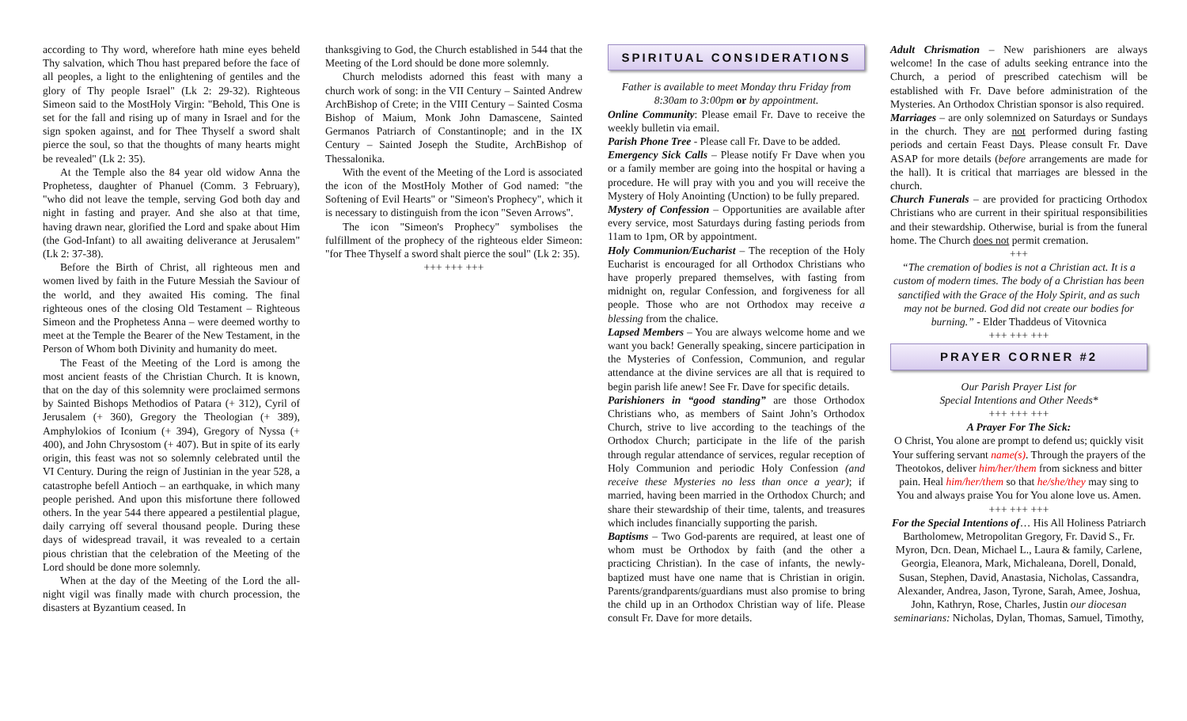according to Thy word, wherefore hath mine eyes beheld Thy salvation, which Thou hast prepared before the face of all peoples, a light to the enlightening of gentiles and the glory of Thy people Israel" (Lk 2: 29-32). Righteous Simeon said to the MostHoly Virgin: "Behold, This One is set for the fall and rising up of many in Israel and for the sign spoken against, and for Thee Thyself a sword shalt pierce the soul, so that the thoughts of many hearts might be revealed" (Lk 2: 35).
At the Temple also the 84 year old widow Anna the Prophetess, daughter of Phanuel (Comm. 3 February), "who did not leave the temple, serving God both day and night in fasting and prayer. And she also at that time, having drawn near, glorified the Lord and spake about Him (the God-Infant) to all awaiting deliverance at Jerusalem" (Lk 2: 37-38).
Before the Birth of Christ, all righteous men and women lived by faith in the Future Messiah the Saviour of the world, and they awaited His coming. The final righteous ones of the closing Old Testament – Righteous Simeon and the Prophetess Anna – were deemed worthy to meet at the Temple the Bearer of the New Testament, in the Person of Whom both Divinity and humanity do meet.
The Feast of the Meeting of the Lord is among the most ancient feasts of the Christian Church. It is known, that on the day of this solemnity were proclaimed sermons by Sainted Bishops Methodios of Patara (+ 312), Cyril of Jerusalem (+ 360), Gregory the Theologian (+ 389), Amphylokios of Iconium (+ 394), Gregory of Nyssa (+ 400), and John Chrysostom (+ 407). But in spite of its early origin, this feast was not so solemnly celebrated until the VI Century. During the reign of Justinian in the year 528, a catastrophe befell Antioch – an earthquake, in which many people perished. And upon this misfortune there followed others. In the year 544 there appeared a pestilential plague, daily carrying off several thousand people. During these days of widespread travail, it was revealed to a certain pious christian that the celebration of the Meeting of the Lord should be done more solemnly.
When at the day of the Meeting of the Lord the all-night vigil was finally made with church procession, the disasters at Byzantium ceased. In
thanksgiving to God, the Church established in 544 that the Meeting of the Lord should be done more solemnly.
Church melodists adorned this feast with many a church work of song: in the VII Century – Sainted Andrew ArchBishop of Crete; in the VIII Century – Sainted Cosma Bishop of Maium, Monk John Damascene, Sainted Germanos Patriarch of Constantinople; and in the IX Century – Sainted Joseph the Studite, ArchBishop of Thessalonika.
With the event of the Meeting of the Lord is associated the icon of the MostHoly Mother of God named: "the Softening of Evil Hearts" or "Simeon's Prophecy", which it is necessary to distinguish from the icon "Seven Arrows".
The icon "Simeon's Prophecy" symbolises the fulfillment of the prophecy of the righteous elder Simeon: "for Thee Thyself a sword shalt pierce the soul" (Lk 2: 35).
+++ +++ +++
SPIRITUAL CONSIDERATIONS
Father is available to meet Monday thru Friday from 8:30am to 3:00pm or by appointment.
Online Community: Please email Fr. Dave to receive the weekly bulletin via email.
Parish Phone Tree - Please call Fr. Dave to be added.
Emergency Sick Calls – Please notify Fr Dave when you or a family member are going into the hospital or having a procedure. He will pray with you and you will receive the Mystery of Holy Anointing (Unction) to be fully prepared.
Mystery of Confession – Opportunities are available after every service, most Saturdays during fasting periods from 11am to 1pm, OR by appointment.
Holy Communion/Eucharist – The reception of the Holy Eucharist is encouraged for all Orthodox Christians who have properly prepared themselves, with fasting from midnight on, regular Confession, and forgiveness for all people. Those who are not Orthodox may receive a blessing from the chalice.
Lapsed Members – You are always welcome home and we want you back! Generally speaking, sincere participation in the Mysteries of Confession, Communion, and regular attendance at the divine services are all that is required to begin parish life anew! See Fr. Dave for specific details.
Parishioners in “good standing” are those Orthodox Christians who, as members of Saint John’s Orthodox Church, strive to live according to the teachings of the Orthodox Church; participate in the life of the parish through regular attendance of services, regular reception of Holy Communion and periodic Holy Confession (and receive these Mysteries no less than once a year); if married, having been married in the Orthodox Church; and share their stewardship of their time, talents, and treasures which includes financially supporting the parish.
Baptisms – Two God-parents are required, at least one of whom must be Orthodox by faith (and the other a practicing Christian). In the case of infants, the newly-baptized must have one name that is Christian in origin. Parents/grandparents/guardians must also promise to bring the child up in an Orthodox Christian way of life. Please consult Fr. Dave for more details.
Adult Chrismation – New parishioners are always welcome! In the case of adults seeking entrance into the Church, a period of prescribed catechism will be established with Fr. Dave before administration of the Mysteries. An Orthodox Christian sponsor is also required.
Marriages – are only solemnized on Saturdays or Sundays in the church. They are not performed during fasting periods and certain Feast Days. Please consult Fr. Dave ASAP for more details (before arrangements are made for the hall). It is critical that marriages are blessed in the church.
Church Funerals – are provided for practicing Orthodox Christians who are current in their spiritual responsibilities and their stewardship. Otherwise, burial is from the funeral home. The Church does not permit cremation.
+++
“The cremation of bodies is not a Christian act. It is a custom of modern times. The body of a Christian has been sanctified with the Grace of the Holy Spirit, and as such may not be burned. God did not create our bodies for burning.” - Elder Thaddeus of Vitovnica
+++ +++ +++
PRAYER CORNER #2
Our Parish Prayer List for
Special Intentions and Other Needs*
+++ +++ +++
A Prayer For The Sick:
O Christ, You alone are prompt to defend us; quickly visit Your suffering servant name(s). Through the prayers of the Theotokos, deliver him/her/them from sickness and bitter pain. Heal him/her/them so that he/she/they may sing to You and always praise You for You alone love us. Amen.
+++ +++ +++
For the Special Intentions of… His All Holiness Patriarch Bartholomew, Metropolitan Gregory, Fr. David S., Fr. Myron, Dcn. Dean, Michael L., Laura & family, Carlene, Georgia, Eleanora, Mark, Michaleana, Dorell, Donald, Susan, Stephen, David, Anastasia, Nicholas, Cassandra, Alexander, Andrea, Jason, Tyrone, Sarah, Amee, Joshua, John, Kathryn, Rose, Charles, Justin our diocesan seminarians: Nicholas, Dylan, Thomas, Samuel, Timothy,